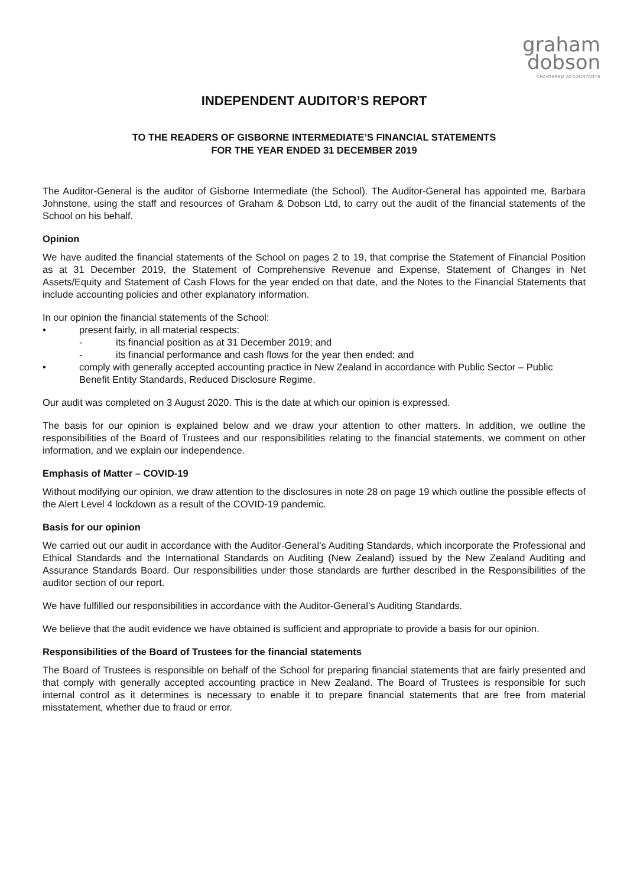graham
dobson
CHARTERED ACCOUNTANTS
INDEPENDENT AUDITOR’S REPORT
TO THE READERS OF GISBORNE INTERMEDIATE’S FINANCIAL STATEMENTS
FOR THE YEAR ENDED 31 DECEMBER 2019
The Auditor-General is the auditor of Gisborne Intermediate (the School). The Auditor-General has appointed me, Barbara Johnstone, using the staff and resources of Graham & Dobson Ltd, to carry out the audit of the financial statements of the School on his behalf.
Opinion
We have audited the financial statements of the School on pages 2 to 19, that comprise the Statement of Financial Position as at 31 December 2019, the Statement of Comprehensive Revenue and Expense, Statement of Changes in Net Assets/Equity and Statement of Cash Flows for the year ended on that date, and the Notes to the Financial Statements that include accounting policies and other explanatory information.
In our opinion the financial statements of the School:
• present fairly, in all material respects:
- its financial position as at 31 December 2019; and
- its financial performance and cash flows for the year then ended; and
• comply with generally accepted accounting practice in New Zealand in accordance with Public Sector – Public Benefit Entity Standards, Reduced Disclosure Regime.
Our audit was completed on 3 August 2020. This is the date at which our opinion is expressed.
The basis for our opinion is explained below and we draw your attention to other matters. In addition, we outline the responsibilities of the Board of Trustees and our responsibilities relating to the financial statements, we comment on other information, and we explain our independence.
Emphasis of Matter – COVID-19
Without modifying our opinion, we draw attention to the disclosures in note 28 on page 19 which outline the possible effects of the Alert Level 4 lockdown as a result of the COVID-19 pandemic.
Basis for our opinion
We carried out our audit in accordance with the Auditor-General’s Auditing Standards, which incorporate the Professional and Ethical Standards and the International Standards on Auditing (New Zealand) issued by the New Zealand Auditing and Assurance Standards Board. Our responsibilities under those standards are further described in the Responsibilities of the auditor section of our report.
We have fulfilled our responsibilities in accordance with the Auditor-General’s Auditing Standards.
We believe that the audit evidence we have obtained is sufficient and appropriate to provide a basis for our opinion.
Responsibilities of the Board of Trustees for the financial statements
The Board of Trustees is responsible on behalf of the School for preparing financial statements that are fairly presented and that comply with generally accepted accounting practice in New Zealand. The Board of Trustees is responsible for such internal control as it determines is necessary to enable it to prepare financial statements that are free from material misstatement, whether due to fraud or error.